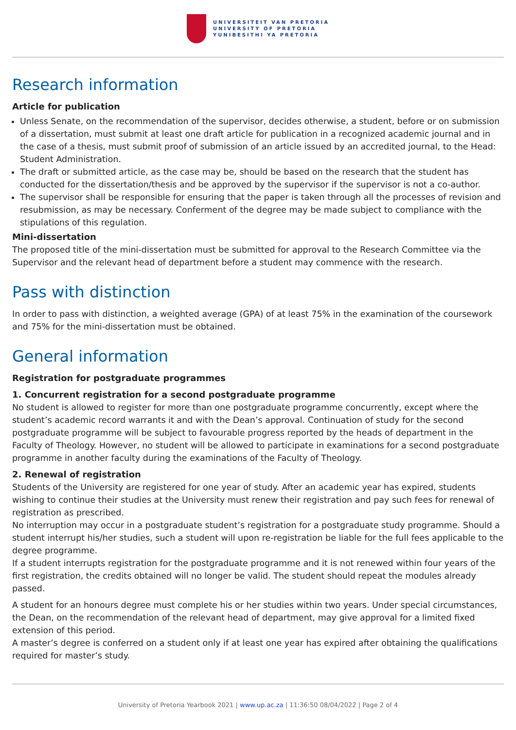UNIVERSITEIT VAN PRETORIA
UNIVERSITY OF PRETORIA
YUNIBESITHI YA PRETORIA
Research information
Article for publication
Unless Senate, on the recommendation of the supervisor, decides otherwise, a student, before or on submission of a dissertation, must submit at least one draft article for publication in a recognized academic journal and in the case of a thesis, must submit proof of submission of an article issued by an accredited journal, to the Head: Student Administration.
The draft or submitted article, as the case may be, should be based on the research that the student has conducted for the dissertation/thesis and be approved by the supervisor if the supervisor is not a co-author.
The supervisor shall be responsible for ensuring that the paper is taken through all the processes of revision and resubmission, as may be necessary. Conferment of the degree may be made subject to compliance with the stipulations of this regulation.
Mini-dissertation
The proposed title of the mini-dissertation must be submitted for approval to the Research Committee via the Supervisor and the relevant head of department before a student may commence with the research.
Pass with distinction
In order to pass with distinction, a weighted average (GPA) of at least 75% in the examination of the coursework and 75% for the mini-dissertation must be obtained.
General information
Registration for postgraduate programmes
1. Concurrent registration for a second postgraduate programme
No student is allowed to register for more than one postgraduate programme concurrently, except where the student’s academic record warrants it and with the Dean’s approval. Continuation of study for the second postgraduate programme will be subject to favourable progress reported by the heads of department in the Faculty of Theology. However, no student will be allowed to participate in examinations for a second postgraduate programme in another faculty during the examinations of the Faculty of Theology.
2. Renewal of registration
Students of the University are registered for one year of study. After an academic year has expired, students wishing to continue their studies at the University must renew their registration and pay such fees for renewal of registration as prescribed.
No interruption may occur in a postgraduate student’s registration for a postgraduate study programme. Should a student interrupt his/her studies, such a student will upon re-registration be liable for the full fees applicable to the degree programme.
If a student interrupts registration for the postgraduate programme and it is not renewed within four years of the first registration, the credits obtained will no longer be valid. The student should repeat the modules already passed.
A student for an honours degree must complete his or her studies within two years. Under special circumstances, the Dean, on the recommendation of the relevant head of department, may give approval for a limited fixed extension of this period.
A master’s degree is conferred on a student only if at least one year has expired after obtaining the qualifications required for master’s study.
University of Pretoria Yearbook 2021 | www.up.ac.za | 11:36:50 08/04/2022 | Page 2 of 4